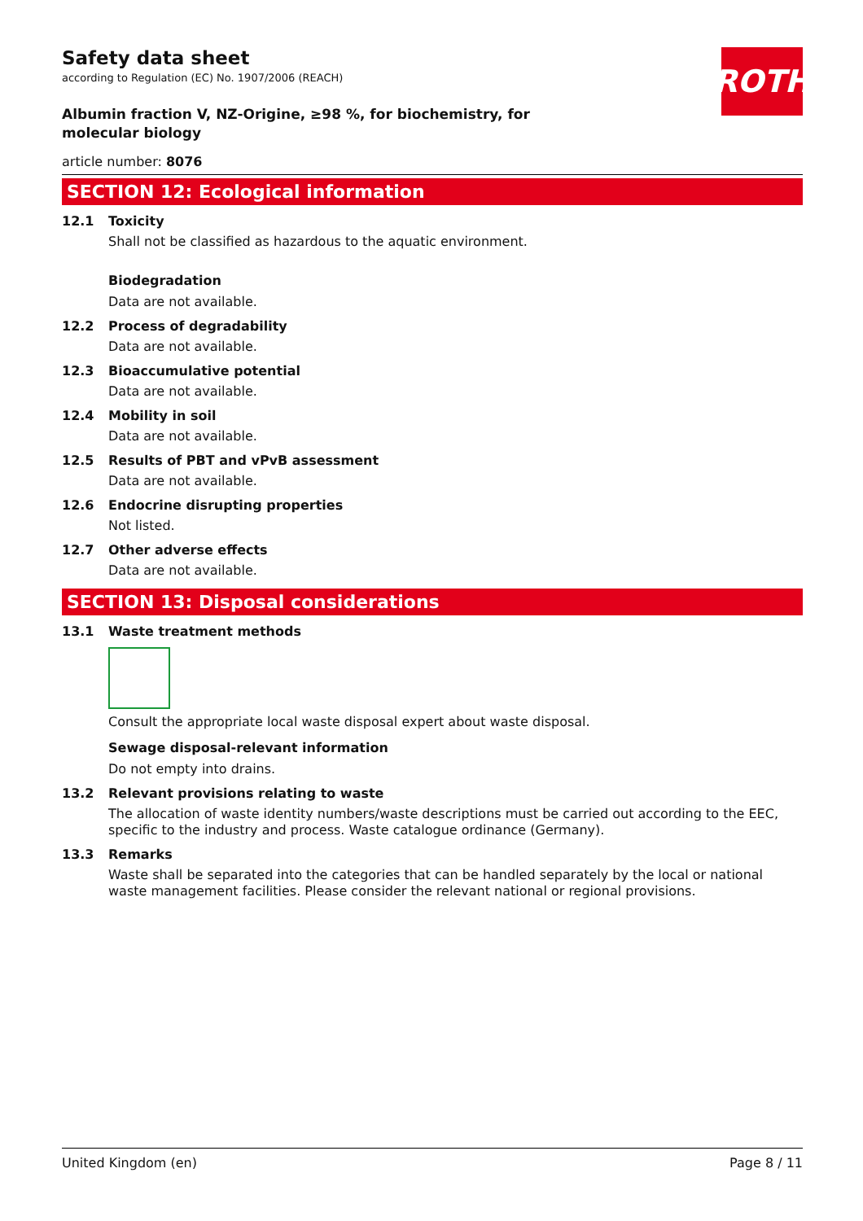ROTH
Safety data sheet
according to Regulation (EC) No. 1907/2006 (REACH)
Albumin fraction V, NZ-Origine, ≥98 %, for biochemistry, for molecular biology
article number: 8076
SECTION 12: Ecological information
12.1 Toxicity
Shall not be classified as hazardous to the aquatic environment.
Biodegradation
Data are not available.
12.2 Process of degradability
Data are not available.
12.3 Bioaccumulative potential
Data are not available.
12.4 Mobility in soil
Data are not available.
12.5 Results of PBT and vPvB assessment
Data are not available.
12.6 Endocrine disrupting properties
Not listed.
12.7 Other adverse effects
Data are not available.
SECTION 13: Disposal considerations
13.1 Waste treatment methods
Consult the appropriate local waste disposal expert about waste disposal.
Sewage disposal-relevant information
Do not empty into drains.
13.2 Relevant provisions relating to waste
The allocation of waste identity numbers/waste descriptions must be carried out according to the EEC, specific to the industry and process. Waste catalogue ordinance (Germany).
13.3 Remarks
Waste shall be separated into the categories that can be handled separately by the local or national waste management facilities. Please consider the relevant national or regional provisions.
United Kingdom (en) Page 8 / 11